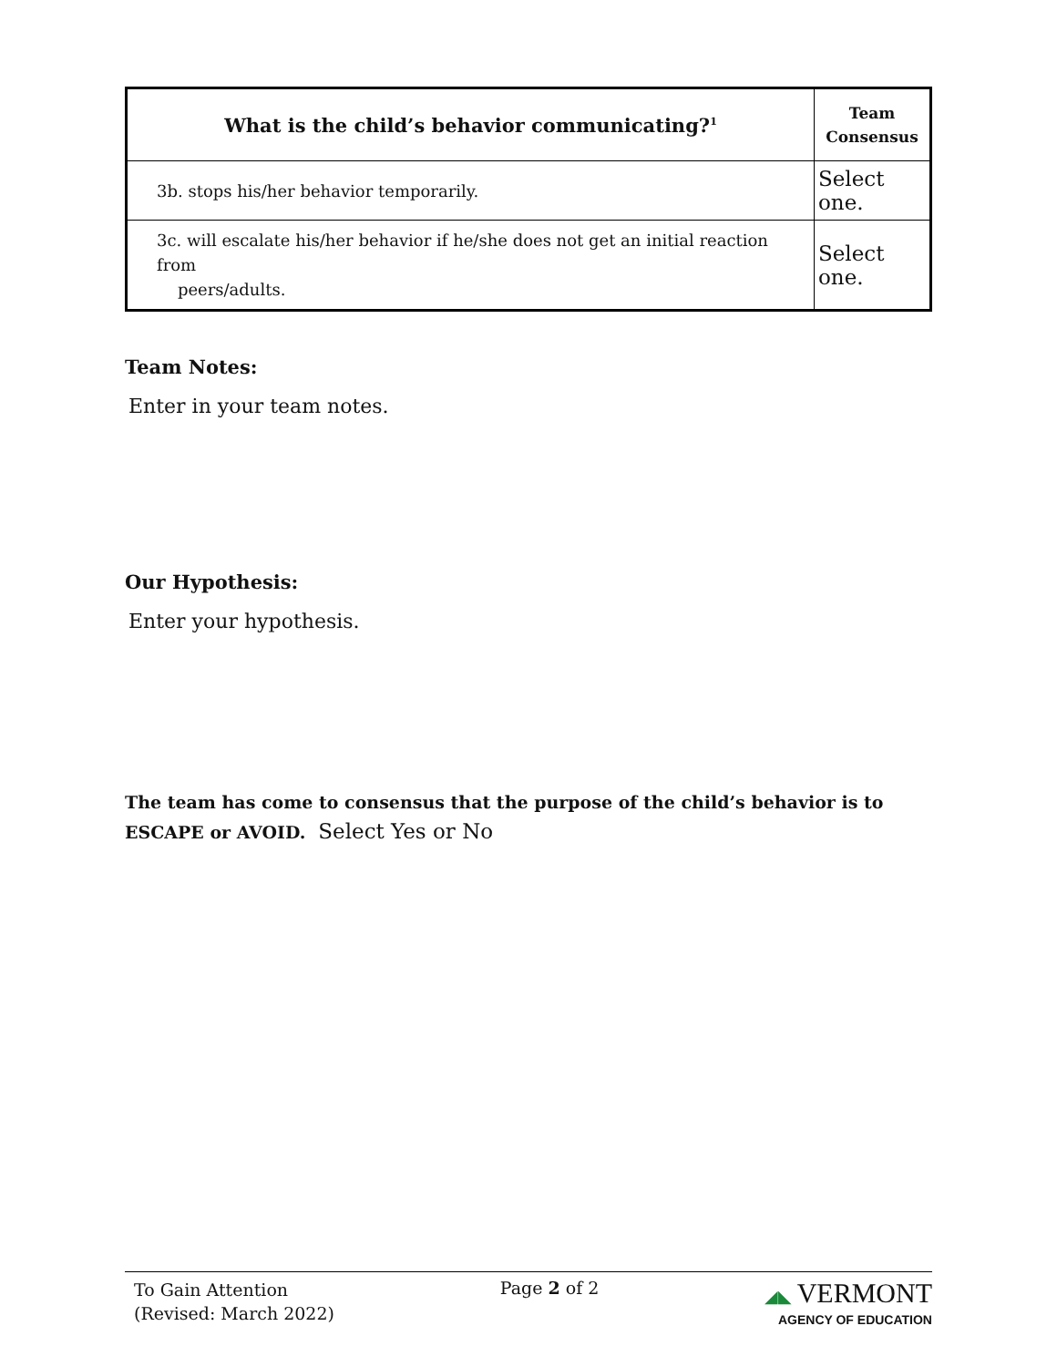| What is the child’s behavior communicating?<sup>1</sup> | Team Consensus |
| --- | --- |
| 3b. stops his/her behavior temporarily. | Select one. |
| 3c. will escalate his/her behavior if he/she does not get an initial reaction from peers/adults. | Select one. |
Team Notes:
Enter in your team notes.
Our Hypothesis:
Enter your hypothesis.
The team has come to consensus that the purpose of the child’s behavior is to ESCAPE or AVOID. Select Yes or No
To Gain Attention
(Revised: March 2022)
Page 2 of 2 ◢◣ VERMONT
AGENCY OF EDUCATION